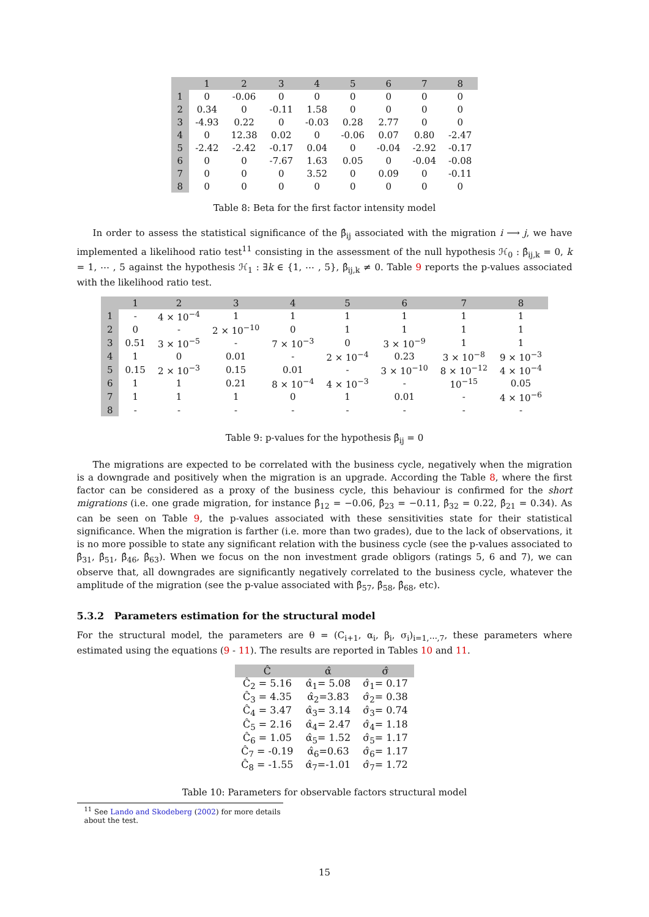| | 1 | 2 | 3 | 4 | 5 | 6 | 7 | 8 |
| --- | --- | --- | --- | --- | --- | --- | --- | --- |
| 1 | 0 | -0.06 | 0 | 0 | 0 | 0 | 0 | 0 |
| 2 | 0.34 | 0 | -0.11 | 1.58 | 0 | 0 | 0 | 0 |
| 3 | -4.93 | 0.22 | 0 | -0.03 | 0.28 | 2.77 | 0 | 0 |
| 4 | 0 | 12.38 | 0.02 | 0 | -0.06 | 0.07 | 0.80 | -2.47 |
| 5 | -2.42 | -2.42 | -0.17 | 0.04 | 0 | -0.04 | -2.92 | -0.17 |
| 6 | 0 | 0 | -7.67 | 1.63 | 0.05 | 0 | -0.04 | -0.08 |
| 7 | 0 | 0 | 0 | 3.52 | 0 | 0.09 | 0 | -0.11 |
| 8 | 0 | 0 | 0 | 0 | 0 | 0 | 0 | 0 |
Table 8: Beta for the first factor intensity model
In order to assess the statistical significance of the β̂<sub>ij</sub> associated with the migration i ⟶ j, we have implemented a likelihood ratio test<sup>11</sup> consisting in the assessment of the null hypothesis ℋ<sub>0</sub> : β̂<sub>ij,k</sub> = 0, k = 1, ⋯ , 5 against the hypothesis ℋ<sub>1</sub> : ∃k ∈ {1, ⋯ , 5}, β̂<sub>ij,k</sub> ≠ 0. Table 9 reports the p-values associated with the likelihood ratio test.
| | 1 | 2 | 3 | 4 | 5 | 6 | 7 | 8 |
| --- | --- | --- | --- | --- | --- | --- | --- | --- |
| 1 | - | 4 × 10<sup>−4</sup> | 1 | 1 | 1 | 1 | 1 | 1 |
| 2 | 0 | - | 2 × 10<sup>−10</sup> | 0 | 1 | 1 | 1 | 1 |
| 3 | 0.51 | 3 × 10<sup>−5</sup> | - | 7 × 10<sup>−3</sup> | 0 | 3 × 10<sup>−9</sup> | 1 | 1 |
| 4 | 1 | 0 | 0.01 | - | 2 × 10<sup>−4</sup> | 0.23 | 3 × 10<sup>−8</sup> | 9 × 10<sup>−3</sup> |
| 5 | 0.15 | 2 × 10<sup>−3</sup> | 0.15 | 0.01 | - | 3 × 10<sup>−10</sup> | 8 × 10<sup>−12</sup> | 4 × 10<sup>−4</sup> |
| 6 | 1 | 1 | 0.21 | 8 × 10<sup>−4</sup> | 4 × 10<sup>−3</sup> | - | 10<sup>−15</sup> | 0.05 |
| 7 | 1 | 1 | 1 | 0 | 1 | 0.01 | - | 4 × 10<sup>−6</sup> |
| 8 | - | - | - | - | - | - | - | - |
Table 9: p-values for the hypothesis β̂<sub>ij</sub> = 0
The migrations are expected to be correlated with the business cycle, negatively when the migration is a downgrade and positively when the migration is an upgrade. According the Table 8, where the first factor can be considered as a proxy of the business cycle, this behaviour is confirmed for the short migrations (i.e. one grade migration, for instance β̂<sub>12</sub> = −0.06, β̂<sub>23</sub> = −0.11, β̂<sub>32</sub> = 0.22, β̂<sub>21</sub> = 0.34). As can be seen on Table 9, the p-values associated with these sensitivities state for their statistical significance. When the migration is farther (i.e. more than two grades), due to the lack of observations, it is no more possible to state any significant relation with the business cycle (see the p-values associated to β̂<sub>31</sub>, β̂<sub>51</sub>, β̂<sub>46</sub>, β̂<sub>63</sub>). When we focus on the non investment grade obligors (ratings 5, 6 and 7), we can observe that, all downgrades are significantly negatively correlated to the business cycle, whatever the amplitude of the migration (see the p-value associated with β̂<sub>57</sub>, β̂<sub>58</sub>, β̂<sub>68</sub>, etc).
5.3.2 Parameters estimation for the structural model
For the structural model, the parameters are θ = (C<sub>i+1</sub>, α<sub>i</sub>, β<sub>i</sub>, σ<sub>i</sub>)<sub>i=1,⋯,7</sub>, these parameters where estimated using the equations (9 - 11). The results are reported in Tables 10 and 11.
| Ĉ | α̂ | σ̂ |
| --- | --- | --- |
| Ĉ<sub>2</sub> = 5.16 | α̂<sub>1</sub>= 5.08 | σ̂<sub>1</sub>= 0.17 |
| Ĉ<sub>3</sub> = 4.35 | α̂<sub>2</sub>=3.83 | σ̂<sub>2</sub>= 0.38 |
| Ĉ<sub>4</sub> = 3.47 | α̂<sub>3</sub>= 3.14 | σ̂<sub>3</sub>= 0.74 |
| Ĉ<sub>5</sub> = 2.16 | α̂<sub>4</sub>= 2.47 | σ̂<sub>4</sub>= 1.18 |
| Ĉ<sub>6</sub> = 1.05 | α̂<sub>5</sub>= 1.52 | σ̂<sub>5</sub>= 1.17 |
| Ĉ<sub>7</sub> = -0.19 | α̂<sub>6</sub>=0.63 | σ̂<sub>6</sub>= 1.17 |
| Ĉ<sub>8</sub> = -1.55 | α̂<sub>7</sub>=-1.01 | σ̂<sub>7</sub>= 1.72 |
Table 10: Parameters for observable factors structural model
<sup>11</sup> See Lando and Skodeberg (2002) for more details about the test.
15